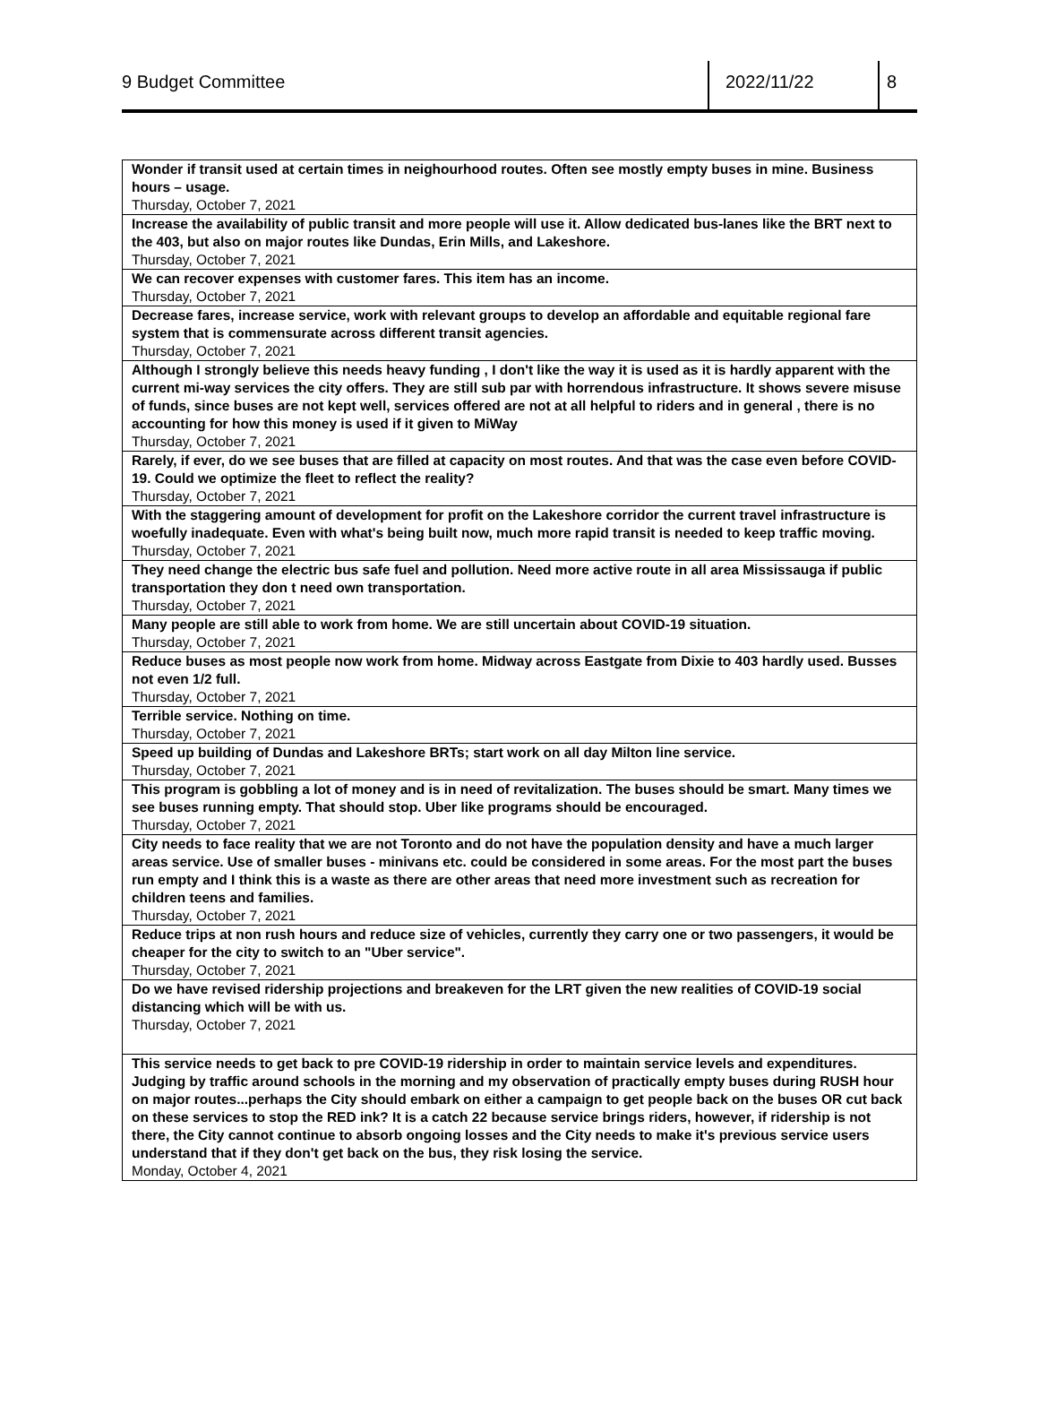9 Budget Committee 2022/11/22 8
| Wonder if transit used at certain times in neighourhood routes. Often see mostly empty buses in mine. Business hours – usage. Thursday, October 7, 2021 |
| Increase the availability of public transit and more people will use it. Allow dedicated bus-lanes like the BRT next to the 403, but also on major routes like Dundas, Erin Mills, and Lakeshore. Thursday, October 7, 2021 |
| We can recover expenses with customer fares. This item has an income. Thursday, October 7, 2021 |
| Decrease fares, increase service, work with relevant groups to develop an affordable and equitable regional fare system that is commensurate across different transit agencies. Thursday, October 7, 2021 |
| Although I strongly believe this needs heavy funding , I don't like the way it is used as it is hardly apparent with the current mi-way services the city offers. They are still sub par with horrendous infrastructure. It shows severe misuse of funds, since buses are not kept well, services offered are not at all helpful to riders and in general , there is no accounting for how this money is used if it given to MiWay Thursday, October 7, 2021 |
| Rarely, if ever, do we see buses that are filled at capacity on most routes. And that was the case even before COVID-19. Could we optimize the fleet to reflect the reality? Thursday, October 7, 2021 |
| With the staggering amount of development for profit on the Lakeshore corridor the current travel infrastructure is woefully inadequate. Even with what's being built now, much more rapid transit is needed to keep traffic moving. Thursday, October 7, 2021 |
| They need change the electric bus safe fuel and pollution. Need more active route in all area Mississauga if public transportation they don t need own transportation. Thursday, October 7, 2021 |
| Many people are still able to work from home. We are still uncertain about COVID-19 situation. Thursday, October 7, 2021 |
| Reduce buses as most people now work from home. Midway across Eastgate from Dixie to 403 hardly used. Busses not even 1/2 full. Thursday, October 7, 2021 |
| Terrible service. Nothing on time. Thursday, October 7, 2021 |
| Speed up building of Dundas and Lakeshore BRTs; start work on all day Milton line service. Thursday, October 7, 2021 |
| This program is gobbling a lot of money and is in need of revitalization. The buses should be smart. Many times we see buses running empty. That should stop. Uber like programs should be encouraged. Thursday, October 7, 2021 |
| City needs to face reality that we are not Toronto and do not have the population density and have a much larger areas service. Use of smaller buses - minivans etc. could be considered in some areas. For the most part the buses run empty and I think this is a waste as there are other areas that need more investment such as recreation for children teens and families. Thursday, October 7, 2021 |
| Reduce trips at non rush hours and reduce size of vehicles, currently they carry one or two passengers, it would be cheaper for the city to switch to an "Uber service". Thursday, October 7, 2021 |
| Do we have revised ridership projections and breakeven for the LRT given the new realities of COVID-19 social distancing which will be with us. Thursday, October 7, 2021 |
| This service needs to get back to pre COVID-19 ridership in order to maintain service levels and expenditures. Judging by traffic around schools in the morning and my observation of practically empty buses during RUSH hour on major routes...perhaps the City should embark on either a campaign to get people back on the buses OR cut back on these services to stop the RED ink? It is a catch 22 because service brings riders, however, if ridership is not there, the City cannot continue to absorb ongoing losses and the City needs to make it's previous service users understand that if they don't get back on the bus, they risk losing the service. Monday, October 4, 2021 |